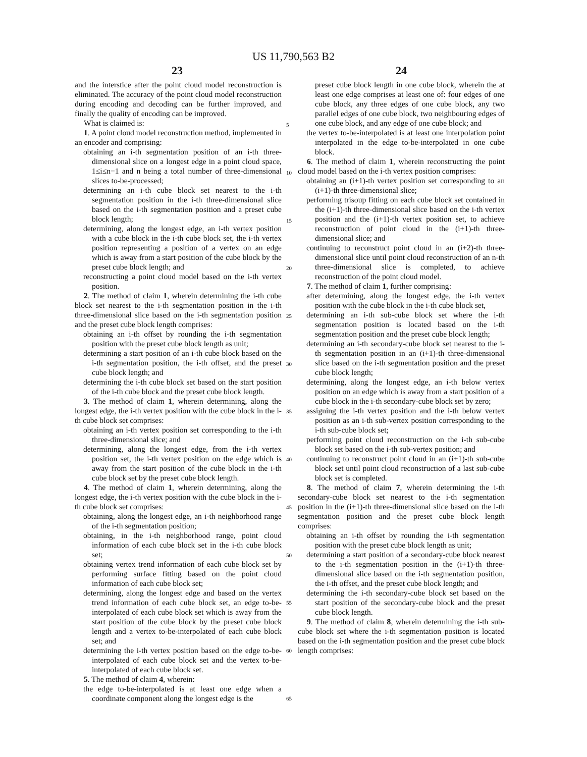US 11,790,563 B2
23 24
and the interstice after the point cloud model reconstruction is eliminated. The accuracy of the point cloud model reconstruction during encoding and decoding can be further improved, and finally the quality of encoding can be improved.
What is claimed is:
1. A point cloud model reconstruction method, implemented in an encoder and comprising:
obtaining an i-th segmentation position of an i-th three-dimensional slice on a longest edge in a point cloud space, 1≤i≤n−1 and n being a total number of three-dimensional slices to-be-processed;
determining an i-th cube block set nearest to the i-th segmentation position in the i-th three-dimensional slice based on the i-th segmentation position and a preset cube block length;
determining, along the longest edge, an i-th vertex position with a cube block in the i-th cube block set, the i-th vertex position representing a position of a vertex on an edge which is away from a start position of the cube block by the preset cube block length; and
reconstructing a point cloud model based on the i-th vertex position.
2. The method of claim 1, wherein determining the i-th cube block set nearest to the i-th segmentation position in the i-th three-dimensional slice based on the i-th segmentation position and the preset cube block length comprises:
obtaining an i-th offset by rounding the i-th segmentation position with the preset cube block length as unit;
determining a start position of an i-th cube block based on the i-th segmentation position, the i-th offset, and the preset cube block length; and
determining the i-th cube block set based on the start position of the i-th cube block and the preset cube block length.
3. The method of claim 1, wherein determining, along the longest edge, the i-th vertex position with the cube block in the i-th cube block set comprises:
obtaining an i-th vertex position set corresponding to the i-th three-dimensional slice; and
determining, along the longest edge, from the i-th vertex position set, the i-th vertex position on the edge which is away from the start position of the cube block in the i-th cube block set by the preset cube block length.
4. The method of claim 1, wherein determining, along the longest edge, the i-th vertex position with the cube block in the i-th cube block set comprises:
obtaining, along the longest edge, an i-th neighborhood range of the i-th segmentation position;
obtaining, in the i-th neighborhood range, point cloud information of each cube block set in the i-th cube block set;
obtaining vertex trend information of each cube block set by performing surface fitting based on the point cloud information of each cube block set;
determining, along the longest edge and based on the vertex trend information of each cube block set, an edge to-be-interpolated of each cube block set which is away from the start position of the cube block by the preset cube block length and a vertex to-be-interpolated of each cube block set; and
determining the i-th vertex position based on the edge to-be-interpolated of each cube block set and the vertex to-be-interpolated of each cube block set.
5. The method of claim 4, wherein:
the edge to-be-interpolated is at least one edge when a coordinate component along the longest edge is the
5
10
15
20
25
30
35
40
45
50
55
60
65
preset cube block length in one cube block, wherein the at least one edge comprises at least one of: four edges of one cube block, any three edges of one cube block, any two parallel edges of one cube block, two neighbouring edges of one cube block, and any edge of one cube block; and
the vertex to-be-interpolated is at least one interpolation point interpolated in the edge to-be-interpolated in one cube block.
6. The method of claim 1, wherein reconstructing the point cloud model based on the i-th vertex position comprises:
obtaining an (i+1)-th vertex position set corresponding to an (i+1)-th three-dimensional slice;
performing trisoup fitting on each cube block set contained in the (i+1)-th three-dimensional slice based on the i-th vertex position and the (i+1)-th vertex position set, to achieve reconstruction of point cloud in the (i+1)-th three-dimensional slice; and
continuing to reconstruct point cloud in an (i+2)-th three-dimensional slice until point cloud reconstruction of an n-th three-dimensional slice is completed, to achieve reconstruction of the point cloud model.
7. The method of claim 1, further comprising:
after determining, along the longest edge, the i-th vertex position with the cube block in the i-th cube block set,
determining an i-th sub-cube block set where the i-th segmentation position is located based on the i-th segmentation position and the preset cube block length;
determining an i-th secondary-cube block set nearest to the i-th segmentation position in an (i+1)-th three-dimensional slice based on the i-th segmentation position and the preset cube block length;
determining, along the longest edge, an i-th below vertex position on an edge which is away from a start position of a cube block in the i-th secondary-cube block set by zero;
assigning the i-th vertex position and the i-th below vertex position as an i-th sub-vertex position corresponding to the i-th sub-cube block set;
performing point cloud reconstruction on the i-th sub-cube block set based on the i-th sub-vertex position; and
continuing to reconstruct point cloud in an (i+1)-th sub-cube block set until point cloud reconstruction of a last sub-cube block set is completed.
8. The method of claim 7, wherein determining the i-th secondary-cube block set nearest to the i-th segmentation position in the (i+1)-th three-dimensional slice based on the i-th segmentation position and the preset cube block length comprises:
obtaining an i-th offset by rounding the i-th segmentation position with the preset cube block length as unit;
determining a start position of a secondary-cube block nearest to the i-th segmentation position in the (i+1)-th three-dimensional slice based on the i-th segmentation position, the i-th offset, and the preset cube block length; and
determining the i-th secondary-cube block set based on the start position of the secondary-cube block and the preset cube block length.
9. The method of claim 8, wherein determining the i-th sub-cube block set where the i-th segmentation position is located based on the i-th segmentation position and the preset cube block length comprises: